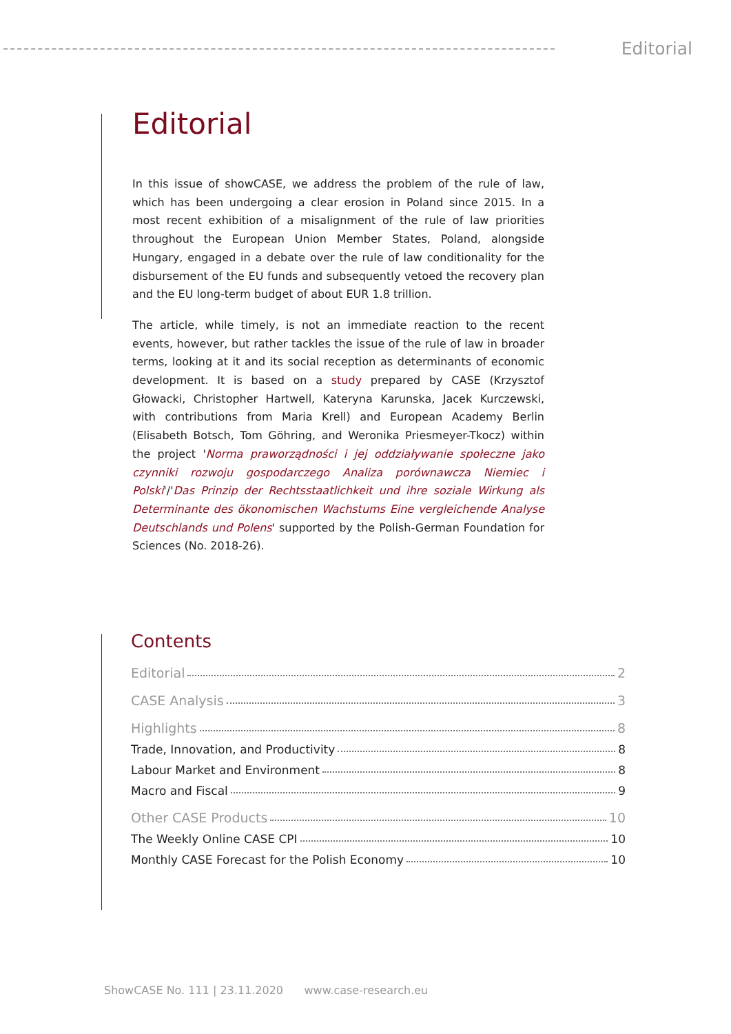Editorial
Editorial
In this issue of showCASE, we address the problem of the rule of law, which has been undergoing a clear erosion in Poland since 2015. In a most recent exhibition of a misalignment of the rule of law priorities throughout the European Union Member States, Poland, alongside Hungary, engaged in a debate over the rule of law conditionality for the disbursement of the EU funds and subsequently vetoed the recovery plan and the EU long-term budget of about EUR 1.8 trillion.
The article, while timely, is not an immediate reaction to the recent events, however, but rather tackles the issue of the rule of law in broader terms, looking at it and its social reception as determinants of economic development. It is based on a study prepared by CASE (Krzysztof Głowacki, Christopher Hartwell, Kateryna Karunska, Jacek Kurczewski, with contributions from Maria Krell) and European Academy Berlin (Elisabeth Botsch, Tom Göhring, and Weronika Priesmeyer-Tkocz) within the project 'Norma praworządności i jej oddziaływanie społeczne jako czynniki rozwoju gospodarczego Analiza porównawcza Niemiec i Polski'/'Das Prinzip der Rechtsstaatlichkeit und ihre soziale Wirkung als Determinante des ökonomischen Wachstums Eine vergleichende Analyse Deutschlands und Polens' supported by the Polish-German Foundation for Sciences (No. 2018-26).
Contents
Editorial 2
CASE Analysis 3
Highlights 8
Trade, Innovation, and Productivity 8
Labour Market and Environment 8
Macro and Fiscal 9
Other CASE Products 10
The Weekly Online CASE CPI 10
Monthly CASE Forecast for the Polish Economy 10
ShowCASE No. 111 | 23.11.2020 www.case-research.eu